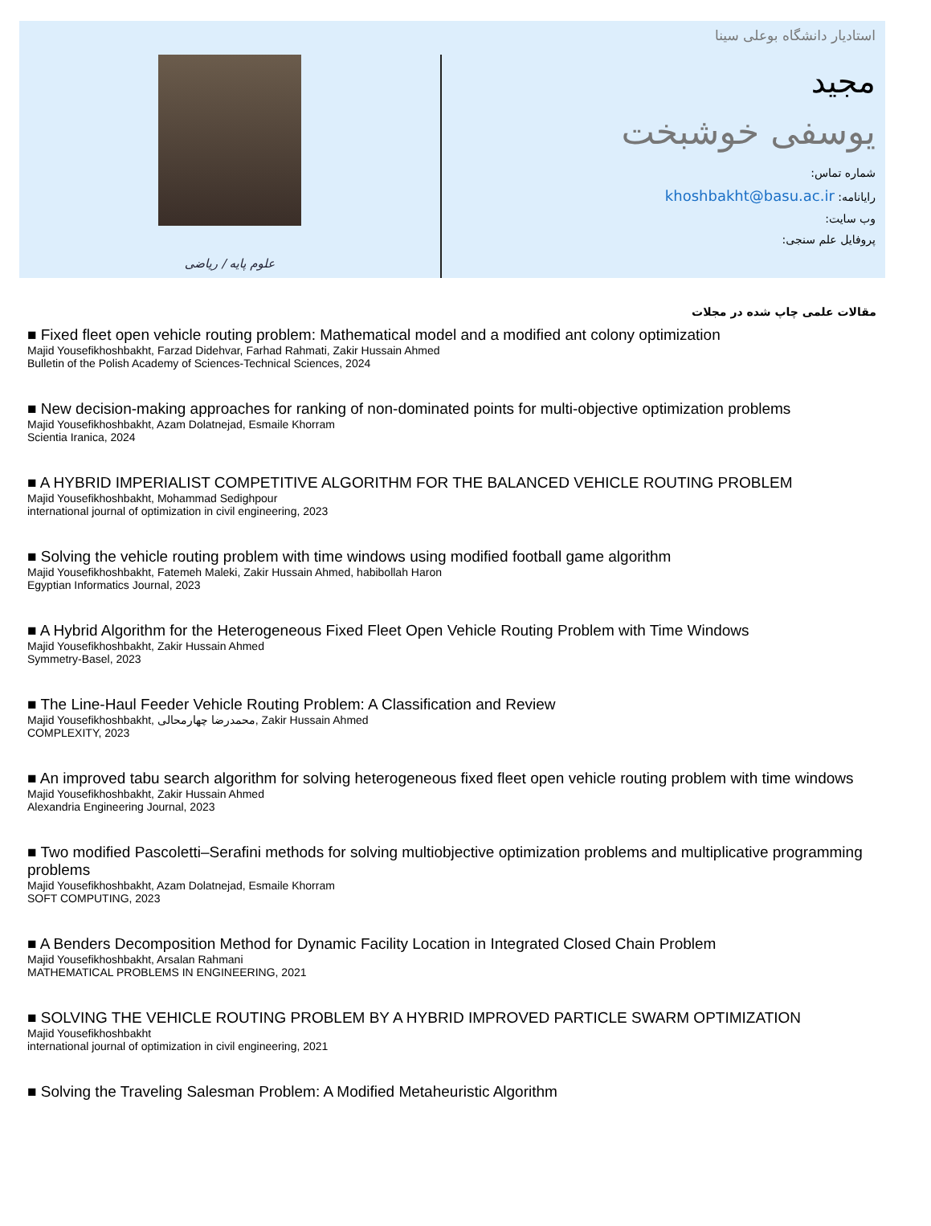استادیار دانشگاه بوعلی سینا
مجید
یوسفی خوشبخت
شماره تماس:
رایانامه: khoshbakht@basu.ac.ir
وب سایت:
پروفایل علم سنجی:
علوم پایه / ریاضی
مقالات علمی چاپ شده در مجلات
■ Fixed fleet open vehicle routing problem: Mathematical model and a modified ant colony optimization
Majid Yousefikhoshbakht, Farzad Didehvar, Farhad Rahmati, Zakir Hussain Ahmed
Bulletin of the Polish Academy of Sciences-Technical Sciences, 2024
■ New decision-making approaches for ranking of non-dominated points for multi-objective optimization problems
Majid Yousefikhoshbakht, Azam Dolatnejad, Esmaile Khorram
Scientia Iranica, 2024
■ A HYBRID IMPERIALIST COMPETITIVE ALGORITHM FOR THE BALANCED VEHICLE ROUTING PROBLEM
Majid Yousefikhoshbakht, Mohammad Sedighpour
international journal of optimization in civil engineering, 2023
■ Solving the vehicle routing problem with time windows using modified football game algorithm
Majid Yousefikhoshbakht, Fatemeh Maleki, Zakir Hussain Ahmed, habibollah Haron
Egyptian Informatics Journal, 2023
■ A Hybrid Algorithm for the Heterogeneous Fixed Fleet Open Vehicle Routing Problem with Time Windows
Majid Yousefikhoshbakht, Zakir Hussain Ahmed
Symmetry-Basel, 2023
■ The Line-Haul Feeder Vehicle Routing Problem: A Classification and Review
Majid Yousefikhoshbakht, محمدرضا چهارمحالی, Zakir Hussain Ahmed
COMPLEXITY, 2023
■ An improved tabu search algorithm for solving heterogeneous fixed fleet open vehicle routing problem with time windows
Majid Yousefikhoshbakht, Zakir Hussain Ahmed
Alexandria Engineering Journal, 2023
■ Two modified Pascoletti–Serafini methods for solving multiobjective optimization problems and multiplicative programming problems
Majid Yousefikhoshbakht, Azam Dolatnejad, Esmaile Khorram
SOFT COMPUTING, 2023
■ A Benders Decomposition Method for Dynamic Facility Location in Integrated Closed Chain Problem
Majid Yousefikhoshbakht, Arsalan Rahmani
MATHEMATICAL PROBLEMS IN ENGINEERING, 2021
■ SOLVING THE VEHICLE ROUTING PROBLEM BY A HYBRID IMPROVED PARTICLE SWARM OPTIMIZATION
Majid Yousefikhoshbakht
international journal of optimization in civil engineering, 2021
■ Solving the Traveling Salesman Problem: A Modified Metaheuristic Algorithm